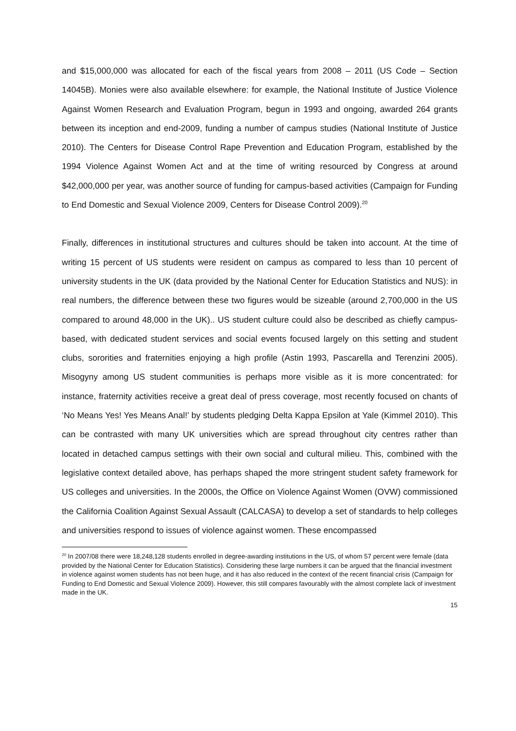and $15,000,000 was allocated for each of the fiscal years from 2008 – 2011 (US Code – Section 14045B). Monies were also available elsewhere: for example, the National Institute of Justice Violence Against Women Research and Evaluation Program, begun in 1993 and ongoing, awarded 264 grants between its inception and end-2009, funding a number of campus studies (National Institute of Justice 2010). The Centers for Disease Control Rape Prevention and Education Program, established by the 1994 Violence Against Women Act and at the time of writing resourced by Congress at around $42,000,000 per year, was another source of funding for campus-based activities (Campaign for Funding to End Domestic and Sexual Violence 2009, Centers for Disease Control 2009).<sup>20</sup>
Finally, differences in institutional structures and cultures should be taken into account. At the time of writing 15 percent of US students were resident on campus as compared to less than 10 percent of university students in the UK (data provided by the National Center for Education Statistics and NUS): in real numbers, the difference between these two figures would be sizeable (around 2,700,000 in the US compared to around 48,000 in the UK).. US student culture could also be described as chiefly campus-based, with dedicated student services and social events focused largely on this setting and student clubs, sororities and fraternities enjoying a high profile (Astin 1993, Pascarella and Terenzini 2005). Misogyny among US student communities is perhaps more visible as it is more concentrated: for instance, fraternity activities receive a great deal of press coverage, most recently focused on chants of ‘No Means Yes! Yes Means Anal!’ by students pledging Delta Kappa Epsilon at Yale (Kimmel 2010). This can be contrasted with many UK universities which are spread throughout city centres rather than located in detached campus settings with their own social and cultural milieu. This, combined with the legislative context detailed above, has perhaps shaped the more stringent student safety framework for US colleges and universities. In the 2000s, the Office on Violence Against Women (OVW) commissioned the California Coalition Against Sexual Assault (CALCASA) to develop a set of standards to help colleges and universities respond to issues of violence against women. These encompassed
<sup>20</sup> In 2007/08 there were 18,248,128 students enrolled in degree-awarding institutions in the US, of whom 57 percent were female (data provided by the National Center for Education Statistics). Considering these large numbers it can be argued that the financial investment in violence against women students has not been huge, and it has also reduced in the context of the recent financial crisis (Campaign for Funding to End Domestic and Sexual Violence 2009). However, this still compares favourably with the almost complete lack of investment made in the UK.
15